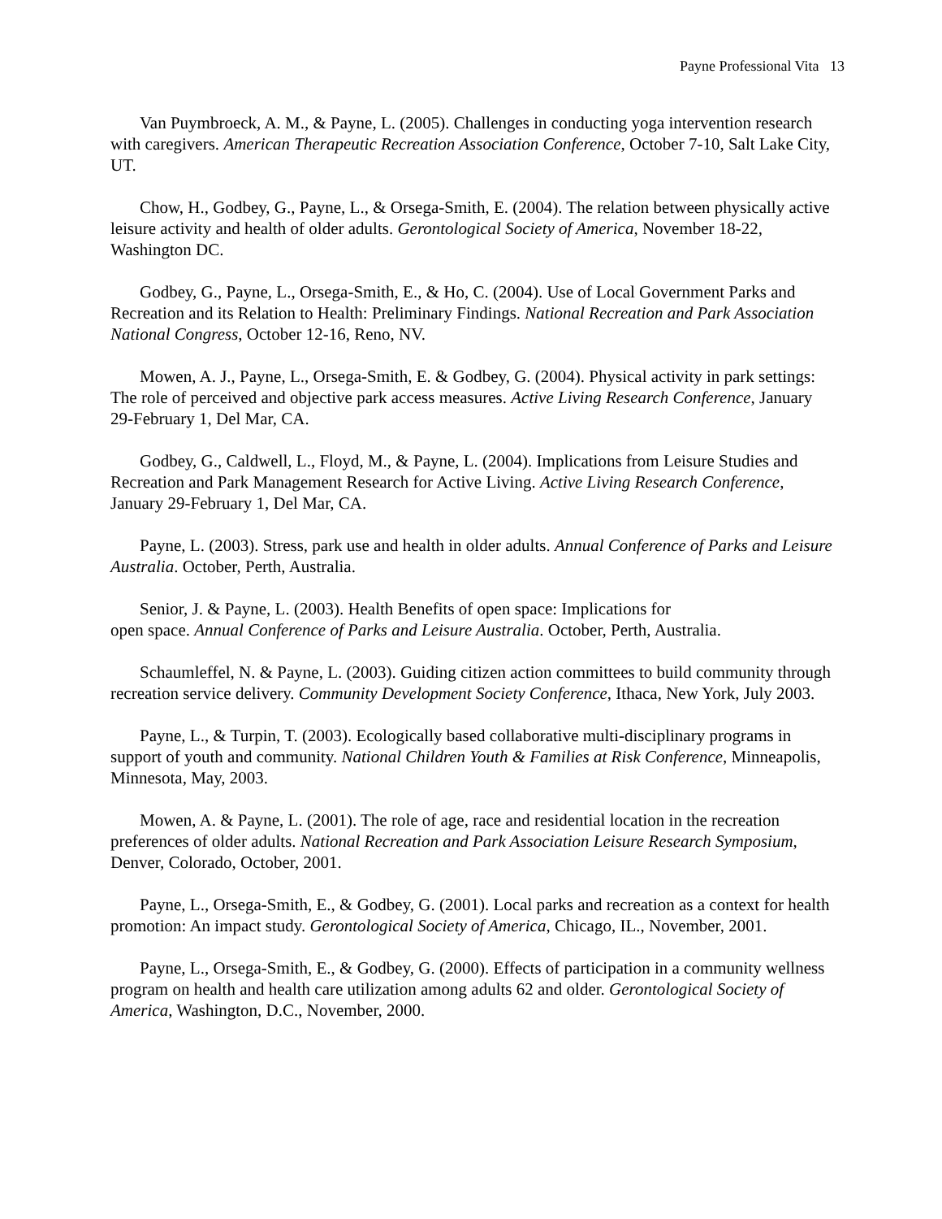Payne Professional Vita 13
Van Puymbroeck, A. M., & Payne, L. (2005). Challenges in conducting yoga intervention research with caregivers. American Therapeutic Recreation Association Conference, October 7-10, Salt Lake City, UT.
Chow, H., Godbey, G., Payne, L., & Orsega-Smith, E. (2004). The relation between physically active leisure activity and health of older adults. Gerontological Society of America, November 18-22, Washington DC.
Godbey, G., Payne, L., Orsega-Smith, E., & Ho, C. (2004). Use of Local Government Parks and Recreation and its Relation to Health: Preliminary Findings. National Recreation and Park Association National Congress, October 12-16, Reno, NV.
Mowen, A. J., Payne, L., Orsega-Smith, E. & Godbey, G. (2004). Physical activity in park settings: The role of perceived and objective park access measures. Active Living Research Conference, January 29-February 1, Del Mar, CA.
Godbey, G., Caldwell, L., Floyd, M., & Payne, L. (2004). Implications from Leisure Studies and Recreation and Park Management Research for Active Living. Active Living Research Conference, January 29-February 1, Del Mar, CA.
Payne, L. (2003). Stress, park use and health in older adults. Annual Conference of Parks and Leisure Australia. October, Perth, Australia.
Senior, J. & Payne, L. (2003). Health Benefits of open space: Implications for
open space. Annual Conference of Parks and Leisure Australia. October, Perth, Australia.
Schaumleffel, N. & Payne, L. (2003). Guiding citizen action committees to build community through recreation service delivery. Community Development Society Conference, Ithaca, New York, July 2003.
Payne, L., & Turpin, T. (2003). Ecologically based collaborative multi-disciplinary programs in support of youth and community. National Children Youth & Families at Risk Conference, Minneapolis, Minnesota, May, 2003.
Mowen, A. & Payne, L. (2001). The role of age, race and residential location in the recreation preferences of older adults. National Recreation and Park Association Leisure Research Symposium, Denver, Colorado, October, 2001.
Payne, L., Orsega-Smith, E., & Godbey, G. (2001). Local parks and recreation as a context for health promotion: An impact study. Gerontological Society of America, Chicago, IL., November, 2001.
Payne, L., Orsega-Smith, E., & Godbey, G. (2000). Effects of participation in a community wellness program on health and health care utilization among adults 62 and older. Gerontological Society of America, Washington, D.C., November, 2000.